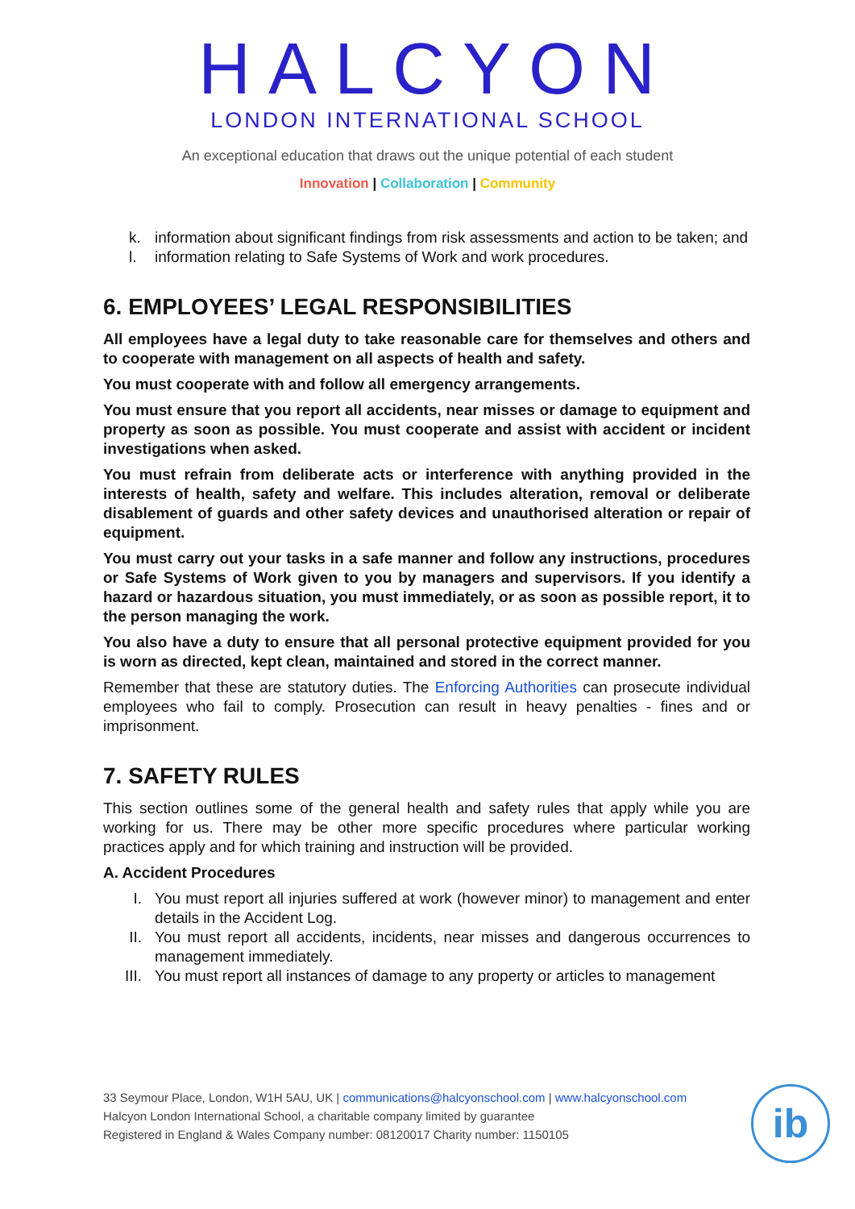HALCYON
LONDON INTERNATIONAL SCHOOL
An exceptional education that draws out the unique potential of each student
Innovation | Collaboration | Community
k. information about significant findings from risk assessments and action to be taken; and
l. information relating to Safe Systems of Work and work procedures.
6. EMPLOYEES’ LEGAL RESPONSIBILITIES
All employees have a legal duty to take reasonable care for themselves and others and to cooperate with management on all aspects of health and safety.
You must cooperate with and follow all emergency arrangements.
You must ensure that you report all accidents, near misses or damage to equipment and property as soon as possible. You must cooperate and assist with accident or incident investigations when asked.
You must refrain from deliberate acts or interference with anything provided in the interests of health, safety and welfare. This includes alteration, removal or deliberate disablement of guards and other safety devices and unauthorised alteration or repair of equipment.
You must carry out your tasks in a safe manner and follow any instructions, procedures or Safe Systems of Work given to you by managers and supervisors. If you identify a hazard or hazardous situation, you must immediately, or as soon as possible report, it to the person managing the work.
You also have a duty to ensure that all personal protective equipment provided for you is worn as directed, kept clean, maintained and stored in the correct manner.
Remember that these are statutory duties. The Enforcing Authorities can prosecute individual employees who fail to comply. Prosecution can result in heavy penalties - fines and or imprisonment.
7. SAFETY RULES
This section outlines some of the general health and safety rules that apply while you are working for us. There may be other more specific procedures where particular working practices apply and for which training and instruction will be provided.
A. Accident Procedures
I. You must report all injuries suffered at work (however minor) to management and enter details in the Accident Log.
II. You must report all accidents, incidents, near misses and dangerous occurrences to management immediately.
III. You must report all instances of damage to any property or articles to management
33 Seymour Place, London, W1H 5AU, UK | communications@halcyonschool.com | www.halcyonschool.com
Halcyon London International School, a charitable company limited by guarantee
Registered in England & Wales Company number: 08120017 Charity number: 1150105
ib